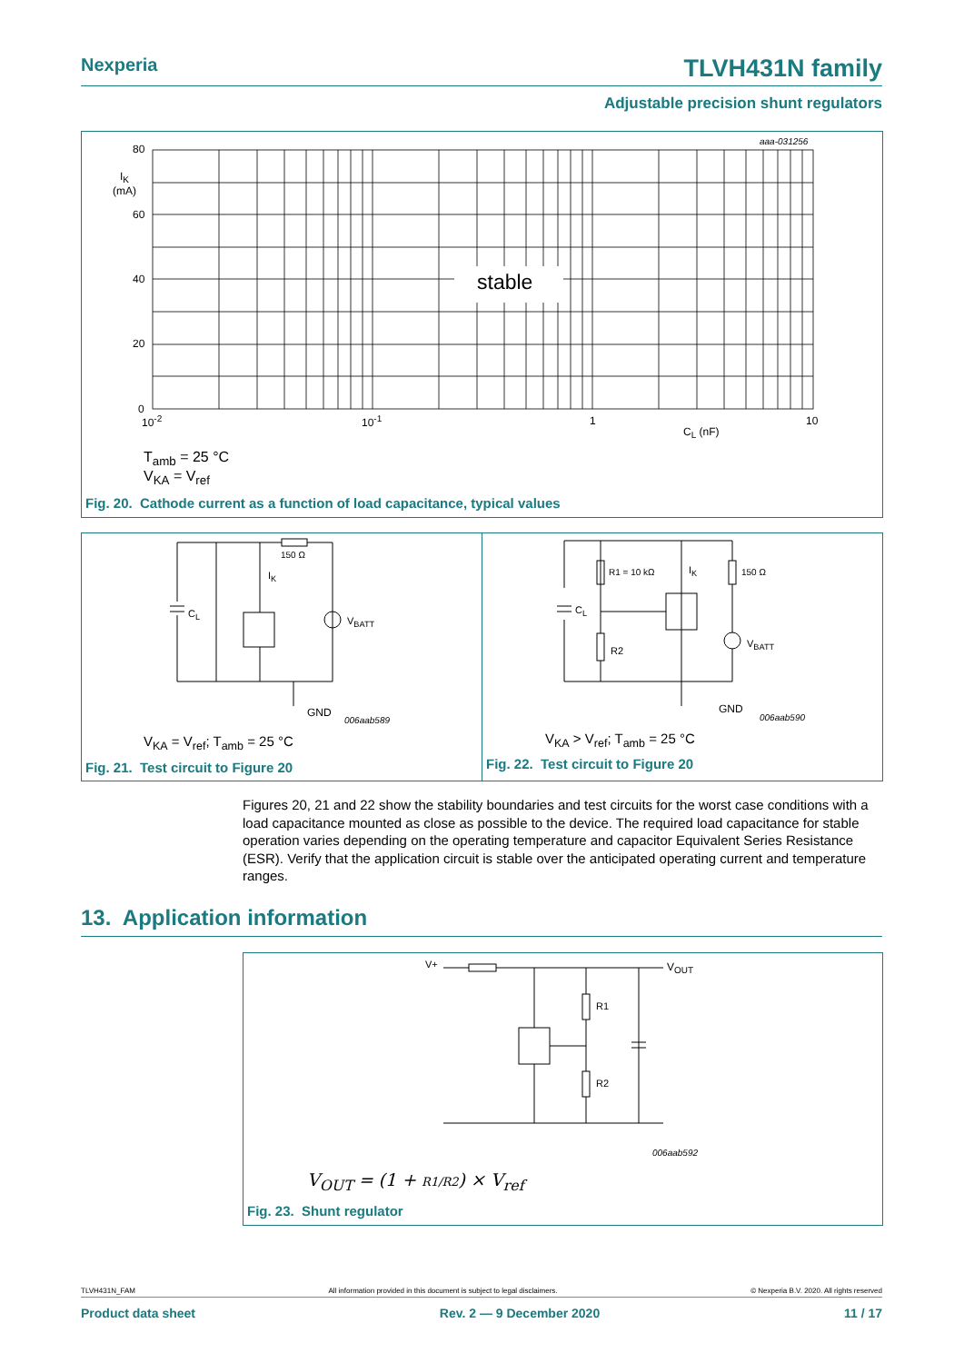Nexperia TLVH431N family
Adjustable precision shunt regulators
stable
aaa-031256
80
I<sub>K</sub>
(mA)
60
40
20
0
10<sup>-2</sup> 10<sup>-1</sup> 1 10
C<sub>L</sub> (nF)
T<sub>amb</sub> = 25 °C
V<sub>KA</sub> = V<sub>ref</sub>
Fig. 20. Cathode current as a function of load capacitance, typical values
150 Ω
I<sub>K</sub>
C<sub>L</sub>
V<sub>BATT</sub>
GND
006aab589
V<sub>KA</sub> = V<sub>ref</sub>; T<sub>amb</sub> = 25 °C
Fig. 21. Test circuit to Figure 20
R1 = 10 kΩ I<sub>K</sub> 150 Ω
C<sub>L</sub>
R2
V<sub>BATT</sub>
GND
006aab590
V<sub>KA</sub> > V<sub>ref</sub>; T<sub>amb</sub> = 25 °C
Fig. 22. Test circuit to Figure 20
Figures 20, 21 and 22 show the stability boundaries and test circuits for the worst case conditions with a load capacitance mounted as close as possible to the device. The required load capacitance for stable operation varies depending on the operating temperature and capacitor Equivalent Series Resistance (ESR). Verify that the application circuit is stable over the anticipated operating current and temperature ranges.
13. Application information
V+ V<sub>OUT</sub>
R1
R2
006aab592
V<sub>OUT</sub> = (1 + R1/R2) × V<sub>ref</sub>
Fig. 23. Shunt regulator
TLVH431N_FAM All information provided in this document is subject to legal disclaimers. © Nexperia B.V. 2020. All rights reserved
Product data sheet Rev. 2 — 9 December 2020 11 / 17